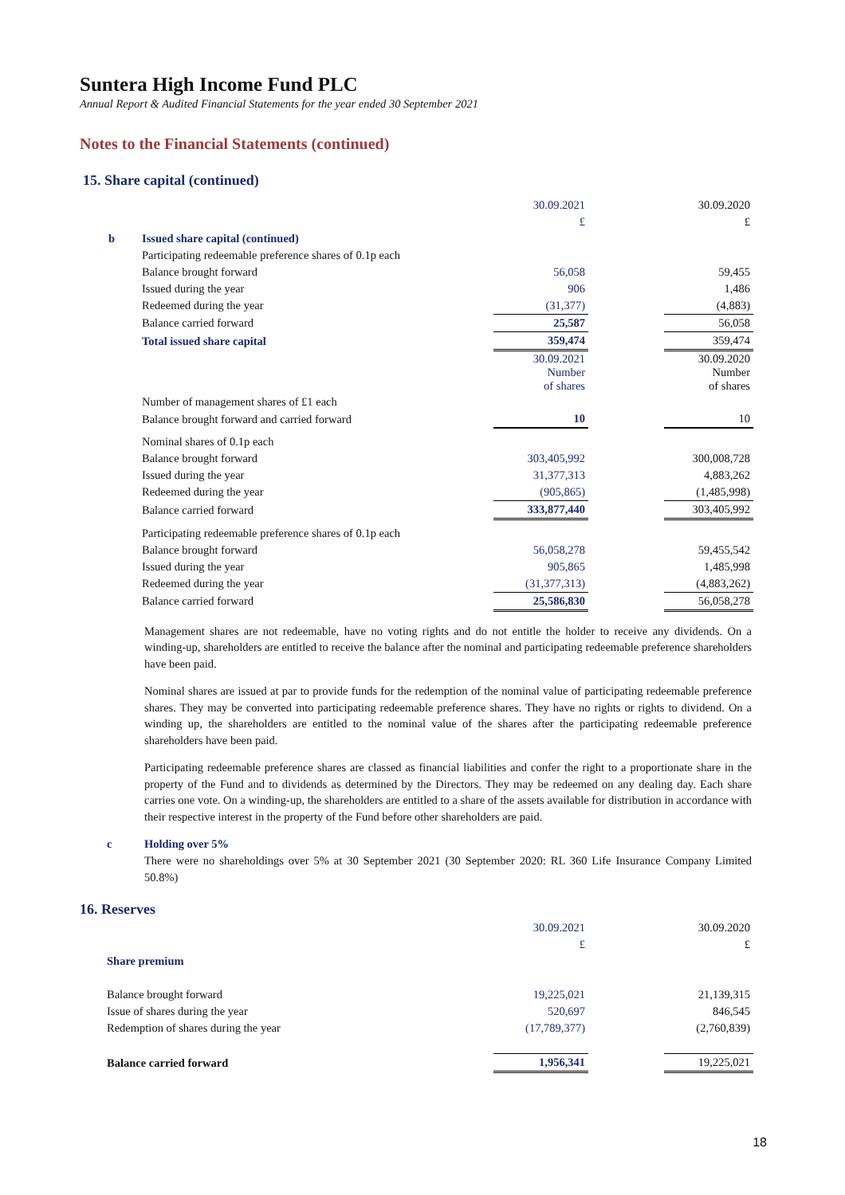Suntera High Income Fund PLC
Annual Report & Audited Financial Statements for the year ended 30 September 2021
Notes to the Financial Statements (continued)
15. Share capital (continued)
| | | 30.09.2021 | | 30.09.2020 |
| | | £ | | £ |
| b | Issued share capital (continued) | | | |
| | Participating redeemable preference shares of 0.1p each | | | |
| | Balance brought forward | 56,058 | | 59,455 |
| | Issued during the year | 906 | | 1,486 |
| | Redeemed during the year | (31,377) | | (4,883) |
| | Balance carried forward | 25,587 | | 56,058 |
| | Total issued share capital | 359,474 | | 359,474 |
| | | 30.09.2021 Number of shares | | 30.09.2020 Number of shares |
| | Number of management shares of £1 each | | | |
| | Balance brought forward and carried forward | 10 | | 10 |
| | Nominal shares of 0.1p each | | | |
| | Balance brought forward | 303,405,992 | | 300,008,728 |
| | Issued during the year | 31,377,313 | | 4,883,262 |
| | Redeemed during the year | (905,865) | | (1,485,998) |
| | Balance carried forward | 333,877,440 | | 303,405,992 |
| | Participating redeemable preference shares of 0.1p each | | | |
| | Balance brought forward | 56,058,278 | | 59,455,542 |
| | Issued during the year | 905,865 | | 1,485,998 |
| | Redeemed during the year | (31,377,313) | | (4,883,262) |
| | Balance carried forward | 25,586,830 | | 56,058,278 |
Management shares are not redeemable, have no voting rights and do not entitle the holder to receive any dividends. On a winding-up, shareholders are entitled to receive the balance after the nominal and participating redeemable preference shareholders have been paid.
Nominal shares are issued at par to provide funds for the redemption of the nominal value of participating redeemable preference shares. They may be converted into participating redeemable preference shares. They have no rights or rights to dividend. On a winding up, the shareholders are entitled to the nominal value of the shares after the participating redeemable preference shareholders have been paid.
Participating redeemable preference shares are classed as financial liabilities and confer the right to a proportionate share in the property of the Fund and to dividends as determined by the Directors. They may be redeemed on any dealing day. Each share carries one vote. On a winding-up, the shareholders are entitled to a share of the assets available for distribution in accordance with their respective interest in the property of the Fund before other shareholders are paid.
c Holding over 5%
There were no shareholdings over 5% at 30 September 2021 (30 September 2020: RL 360 Life Insurance Company Limited 50.8%)
16. Reserves
| | | 30.09.2021 | | 30.09.2020 |
| | | £ | | £ |
| | Share premium | | | |
| | Balance brought forward | 19,225,021 | | 21,139,315 |
| | Issue of shares during the year | 520,697 | | 846,545 |
| | Redemption of shares during the year | (17,789,377) | | (2,760,839) |
| | Balance carried forward | 1,956,341 | | 19,225,021 |
18